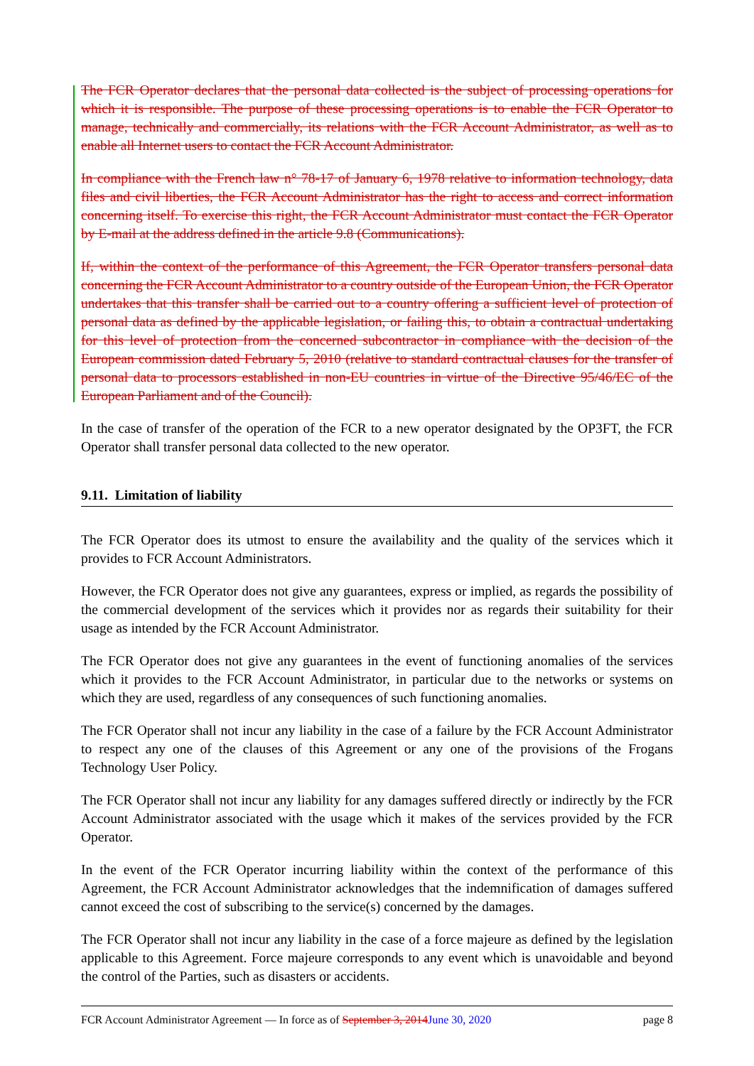The FCR Operator declares that the personal data collected is the subject of processing operations for which it is responsible. The purpose of these processing operations is to enable the FCR Operator to manage, technically and commercially, its relations with the FCR Account Administrator, as well as to enable all Internet users to contact the FCR Account Administrator.
In compliance with the French law n° 78-17 of January 6, 1978 relative to information technology, data files and civil liberties, the FCR Account Administrator has the right to access and correct information concerning itself. To exercise this right, the FCR Account Administrator must contact the FCR Operator by E-mail at the address defined in the article 9.8 (Communications).
If, within the context of the performance of this Agreement, the FCR Operator transfers personal data concerning the FCR Account Administrator to a country outside of the European Union, the FCR Operator undertakes that this transfer shall be carried out to a country offering a sufficient level of protection of personal data as defined by the applicable legislation, or failing this, to obtain a contractual undertaking for this level of protection from the concerned subcontractor in compliance with the decision of the European commission dated February 5, 2010 (relative to standard contractual clauses for the transfer of personal data to processors established in non-EU countries in virtue of the Directive 95/46/EC of the European Parliament and of the Council).
In the case of transfer of the operation of the FCR to a new operator designated by the OP3FT, the FCR Operator shall transfer personal data collected to the new operator.
9.11. Limitation of liability
The FCR Operator does its utmost to ensure the availability and the quality of the services which it provides to FCR Account Administrators.
However, the FCR Operator does not give any guarantees, express or implied, as regards the possibility of the commercial development of the services which it provides nor as regards their suitability for their usage as intended by the FCR Account Administrator.
The FCR Operator does not give any guarantees in the event of functioning anomalies of the services which it provides to the FCR Account Administrator, in particular due to the networks or systems on which they are used, regardless of any consequences of such functioning anomalies.
The FCR Operator shall not incur any liability in the case of a failure by the FCR Account Administrator to respect any one of the clauses of this Agreement or any one of the provisions of the Frogans Technology User Policy.
The FCR Operator shall not incur any liability for any damages suffered directly or indirectly by the FCR Account Administrator associated with the usage which it makes of the services provided by the FCR Operator.
In the event of the FCR Operator incurring liability within the context of the performance of this Agreement, the FCR Account Administrator acknowledges that the indemnification of damages suffered cannot exceed the cost of subscribing to the service(s) concerned by the damages.
The FCR Operator shall not incur any liability in the case of a force majeure as defined by the legislation applicable to this Agreement. Force majeure corresponds to any event which is unavoidable and beyond the control of the Parties, such as disasters or accidents.
FCR Account Administrator Agreement — In force as of September 3, 2014 June 30, 2020 page 8